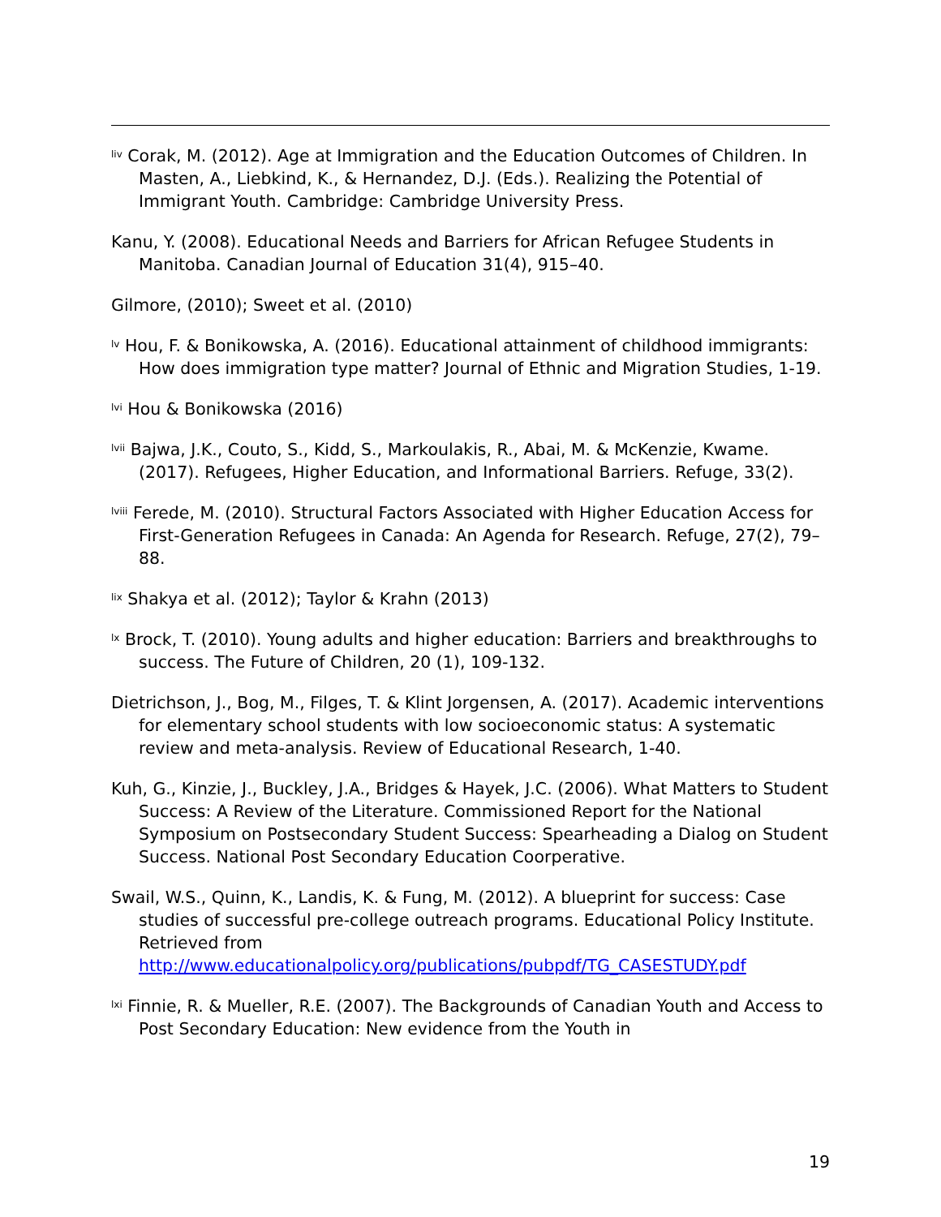<sup>liv</sup> Corak, M. (2012). Age at Immigration and the Education Outcomes of Children. In Masten, A., Liebkind, K., & Hernandez, D.J. (Eds.). Realizing the Potential of Immigrant Youth. Cambridge: Cambridge University Press.
Kanu, Y. (2008). Educational Needs and Barriers for African Refugee Students in Manitoba. Canadian Journal of Education 31(4), 915–40.
Gilmore, (2010); Sweet et al. (2010)
<sup>lv</sup> Hou, F. & Bonikowska, A. (2016). Educational attainment of childhood immigrants: How does immigration type matter? Journal of Ethnic and Migration Studies, 1-19.
<sup>lvi</sup> Hou & Bonikowska (2016)
<sup>lvii</sup> Bajwa, J.K., Couto, S., Kidd, S., Markoulakis, R., Abai, M. & McKenzie, Kwame. (2017). Refugees, Higher Education, and Informational Barriers. Refuge, 33(2).
<sup>lviii</sup> Ferede, M. (2010). Structural Factors Associated with Higher Education Access for First-Generation Refugees in Canada: An Agenda for Research. Refuge, 27(2), 79–88.
<sup>lix</sup> Shakya et al. (2012); Taylor & Krahn (2013)
<sup>lx</sup> Brock, T. (2010). Young adults and higher education: Barriers and breakthroughs to success. The Future of Children, 20 (1), 109-132.
Dietrichson, J., Bog, M., Filges, T. & Klint Jorgensen, A. (2017). Academic interventions for elementary school students with low socioeconomic status: A systematic review and meta-analysis. Review of Educational Research, 1-40.
Kuh, G., Kinzie, J., Buckley, J.A., Bridges & Hayek, J.C. (2006). What Matters to Student Success: A Review of the Literature. Commissioned Report for the National Symposium on Postsecondary Student Success: Spearheading a Dialog on Student Success. National Post Secondary Education Coorperative.
Swail, W.S., Quinn, K., Landis, K. & Fung, M. (2012). A blueprint for success: Case studies of successful pre-college outreach programs. Educational Policy Institute. Retrieved from http://www.educationalpolicy.org/publications/pubpdf/TG_CASESTUDY.pdf
<sup>lxi</sup> Finnie, R. & Mueller, R.E. (2007). The Backgrounds of Canadian Youth and Access to Post Secondary Education: New evidence from the Youth in
19